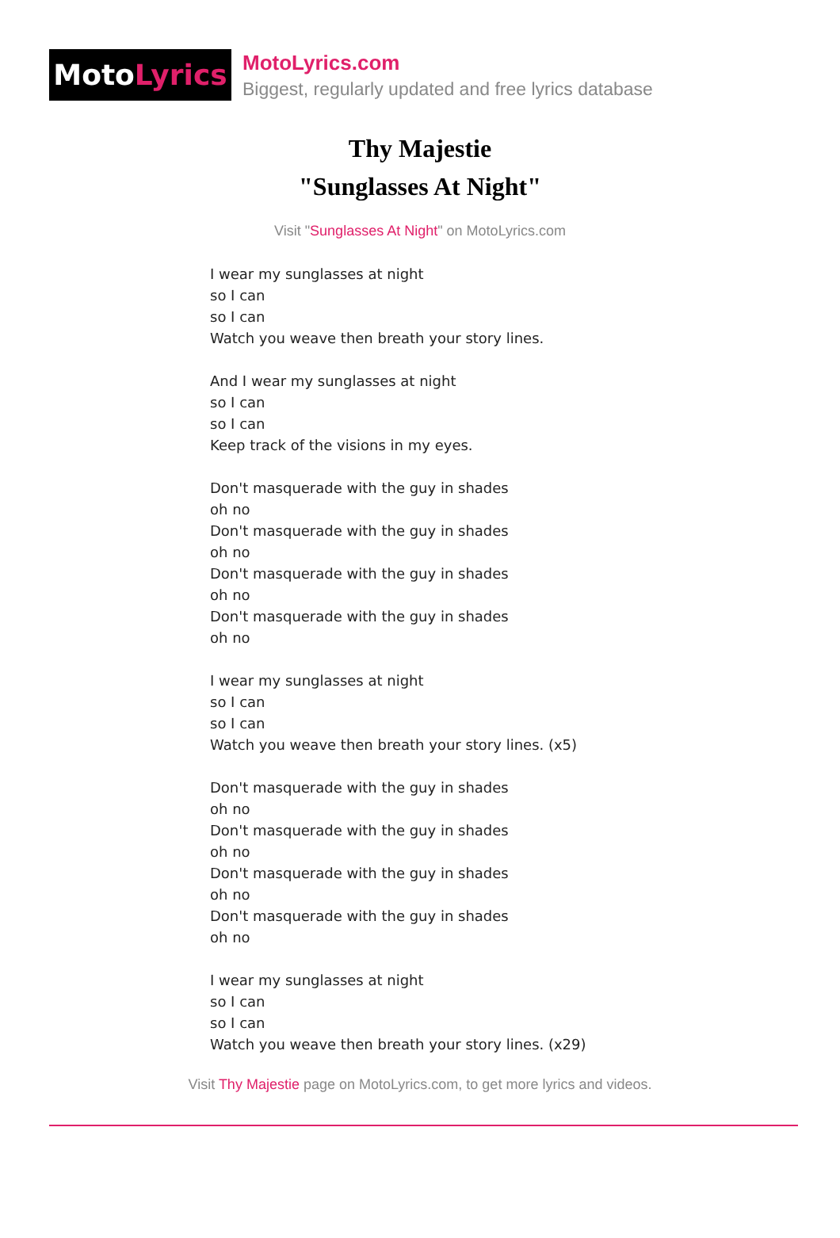Moto Lyrics
MotoLyrics.com
Biggest, regularly updated and free lyrics database
Thy Majestie
"Sunglasses At Night"
Visit "Sunglasses At Night" on MotoLyrics.com
I wear my sunglasses at night
so I can
so I can
Watch you weave then breath your story lines.
And I wear my sunglasses at night
so I can
so I can
Keep track of the visions in my eyes.
Don't masquerade with the guy in shades
oh no
Don't masquerade with the guy in shades
oh no
Don't masquerade with the guy in shades
oh no
Don't masquerade with the guy in shades
oh no
I wear my sunglasses at night
so I can
so I can
Watch you weave then breath your story lines. (x5)
Don't masquerade with the guy in shades
oh no
Don't masquerade with the guy in shades
oh no
Don't masquerade with the guy in shades
oh no
Don't masquerade with the guy in shades
oh no
I wear my sunglasses at night
so I can
so I can
Watch you weave then breath your story lines. (x29)
Visit Thy Majestie page on MotoLyrics.com, to get more lyrics and videos.